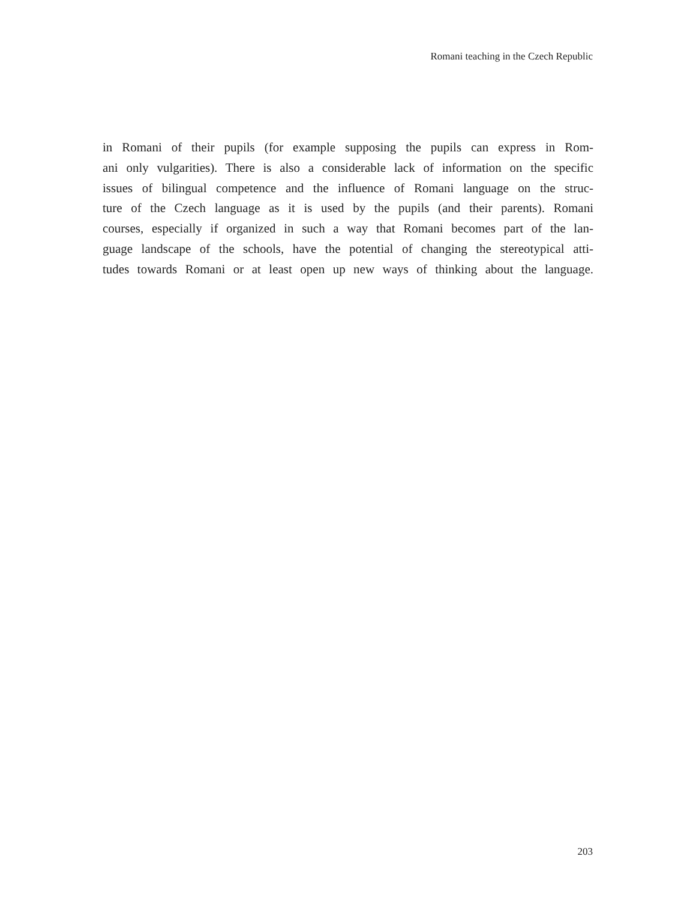Romani teaching in the Czech Republic
in Romani of their pupils (for example supposing the pupils can express in Rom-
ani only vulgarities). There is also a considerable lack of information on the specific
issues of bilingual competence and the influence of Romani language on the struc-
ture of the Czech language as it is used by the pupils (and their parents). Romani
courses, especially if organized in such a way that Romani becomes part of the lan-
guage landscape of the schools, have the potential of changing the stereotypical atti-
tudes towards Romani or at least open up new ways of thinking about the language.
203